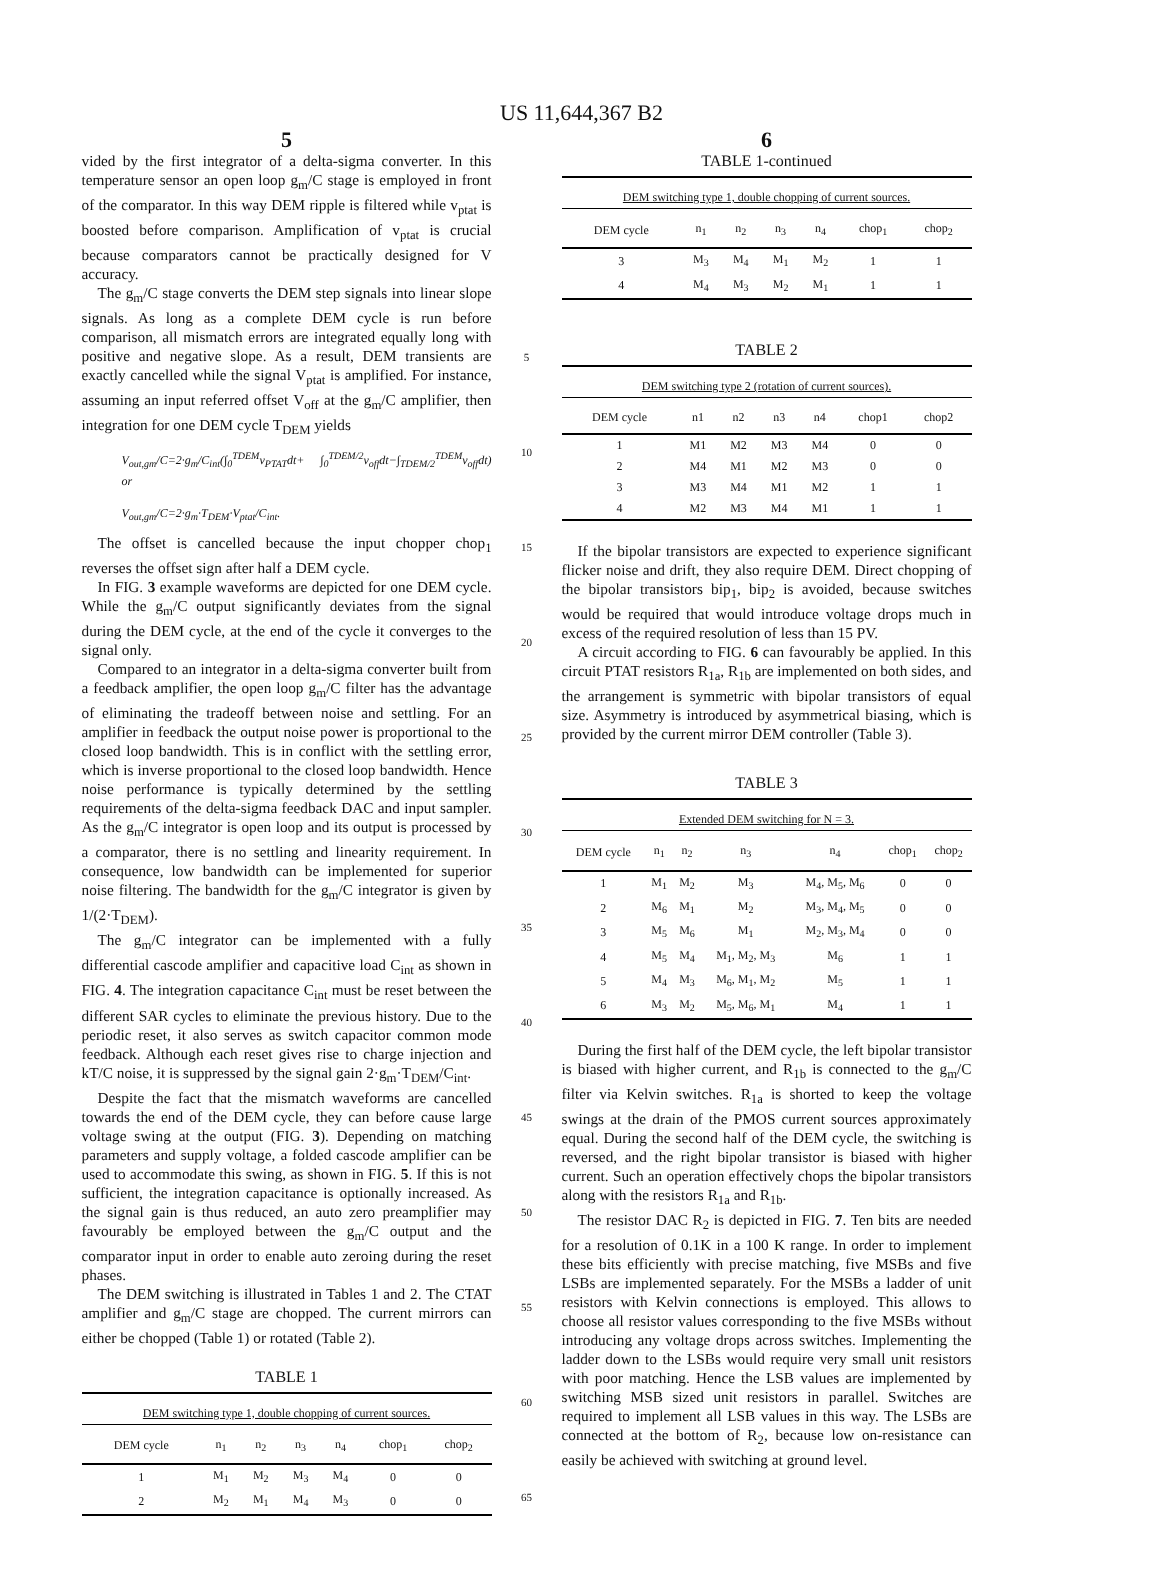US 11,644,367 B2
5
vided by the first integrator of a delta-sigma converter. In this temperature sensor an open loop g<sub>m</sub>/C stage is employed in front of the comparator. In this way DEM ripple is filtered while v<sub>ptat</sub> is boosted before comparison. Amplification of v<sub>ptat</sub> is crucial because comparators cannot be practically designed for V accuracy.
The g<sub>m</sub>/C stage converts the DEM step signals into linear slope signals. As long as a complete DEM cycle is run before comparison, all mismatch errors are integrated equally long with positive and negative slope. As a result, DEM transients are exactly cancelled while the signal V<sub>ptat</sub> is amplified. For instance, assuming an input referred offset V<sub>off</sub> at the g<sub>m</sub>/C amplifier, then integration for one DEM cycle T<sub>DEM</sub> yields
V<sub>out,gm</sub>/C=2·g<sub>m</sub>/C<sub>int</sub>(∫<sub>0</sub><sup>TDEM</sup>v<sub>PTAT</sub>dt+ ∫<sub>0</sub><sup>TDEM/2</sup>v<sub>off</sub>dt−∫<sub>TDEM/2</sub><sup>TDEM</sup>v<sub>off</sub>dt) or
V<sub>out,gm</sub>/C=2·g<sub>m</sub>·T<sub>DEM</sub>·V<sub>ptat</sub>/C<sub>int</sub>.
The offset is cancelled because the input chopper chop<sub>1</sub> reverses the offset sign after half a DEM cycle.
In FIG. 3 example waveforms are depicted for one DEM cycle. While the g<sub>m</sub>/C output significantly deviates from the signal during the DEM cycle, at the end of the cycle it converges to the signal only.
Compared to an integrator in a delta-sigma converter built from a feedback amplifier, the open loop g<sub>m</sub>/C filter has the advantage of eliminating the tradeoff between noise and settling. For an amplifier in feedback the output noise power is proportional to the closed loop bandwidth. This is in conflict with the settling error, which is inverse proportional to the closed loop bandwidth. Hence noise performance is typically determined by the settling requirements of the delta-sigma feedback DAC and input sampler. As the g<sub>m</sub>/C integrator is open loop and its output is processed by a comparator, there is no settling and linearity requirement. In consequence, low bandwidth can be implemented for superior noise filtering. The bandwidth for the g<sub>m</sub>/C integrator is given by 1/(2·T<sub>DEM</sub>).
The g<sub>m</sub>/C integrator can be implemented with a fully differential cascode amplifier and capacitive load C<sub>int</sub> as shown in FIG. 4. The integration capacitance C<sub>int</sub> must be reset between the different SAR cycles to eliminate the previous history. Due to the periodic reset, it also serves as switch capacitor common mode feedback. Although each reset gives rise to charge injection and kT/C noise, it is suppressed by the signal gain 2·g<sub>m</sub>·T<sub>DEM</sub>/C<sub>int</sub>.
Despite the fact that the mismatch waveforms are cancelled towards the end of the DEM cycle, they can before cause large voltage swing at the output (FIG. 3). Depending on matching parameters and supply voltage, a folded cascode amplifier can be used to accommodate this swing, as shown in FIG. 5. If this is not sufficient, the integration capacitance is optionally increased. As the signal gain is thus reduced, an auto zero preamplifier may favourably be employed between the g<sub>m</sub>/C output and the comparator input in order to enable auto zeroing during the reset phases.
The DEM switching is illustrated in Tables 1 and 2. The CTAT amplifier and g<sub>m</sub>/C stage are chopped. The current mirrors can either be chopped (Table 1) or rotated (Table 2).
TABLE 1
| DEM switching type 1, double chopping of current sources. | | | | | | |
| DEM cycle | n<sub>1</sub> | n<sub>2</sub> | n<sub>3</sub> | n<sub>4</sub> | chop<sub>1</sub> | chop<sub>2</sub> |
| 1 | M<sub>1</sub> | M<sub>2</sub> | M<sub>3</sub> | M<sub>4</sub> | 0 | 0 |
| 2 | M<sub>2</sub> | M<sub>1</sub> | M<sub>4</sub> | M<sub>3</sub> | 0 | 0 |
5
10
15
20
25
30
35
40
45
50
55
60
65
6
TABLE 1-continued
| DEM switching type 1, double chopping of current sources. | | | | | | |
| DEM cycle | n<sub>1</sub> | n<sub>2</sub> | n<sub>3</sub> | n<sub>4</sub> | chop<sub>1</sub> | chop<sub>2</sub> |
| 3 | M<sub>3</sub> | M<sub>4</sub> | M<sub>1</sub> | M<sub>2</sub> | 1 | 1 |
| 4 | M<sub>4</sub> | M<sub>3</sub> | M<sub>2</sub> | M<sub>1</sub> | 1 | 1 |
TABLE 2
| DEM switching type 2 (rotation of current sources). | | | | | | |
| DEM cycle | n1 | n2 | n3 | n4 | chop1 | chop2 |
| 1 | M1 | M2 | M3 | M4 | 0 | 0 |
| 2 | M4 | M1 | M2 | M3 | 0 | 0 |
| 3 | M3 | M4 | M1 | M2 | 1 | 1 |
| 4 | M2 | M3 | M4 | M1 | 1 | 1 |
If the bipolar transistors are expected to experience significant flicker noise and drift, they also require DEM. Direct chopping of the bipolar transistors bip<sub>1</sub>, bip<sub>2</sub> is avoided, because switches would be required that would introduce voltage drops much in excess of the required resolution of less than 15 PV.
A circuit according to FIG. 6 can favourably be applied. In this circuit PTAT resistors R<sub>1a</sub>, R<sub>1b</sub> are implemented on both sides, and the arrangement is symmetric with bipolar transistors of equal size. Asymmetry is introduced by asymmetrical biasing, which is provided by the current mirror DEM controller (Table 3).
TABLE 3
| Extended DEM switching for N = 3. | | | | | | |
| DEM cycle | n<sub>1</sub> | n<sub>2</sub> | n<sub>3</sub> | n<sub>4</sub> | chop<sub>1</sub> | chop<sub>2</sub> |
| 1 | M<sub>1</sub> | M<sub>2</sub> | M<sub>3</sub> | M<sub>4</sub>, M<sub>5</sub>, M<sub>6</sub> | 0 | 0 |
| 2 | M<sub>6</sub> | M<sub>1</sub> | M<sub>2</sub> | M<sub>3</sub>, M<sub>4</sub>, M<sub>5</sub> | 0 | 0 |
| 3 | M<sub>5</sub> | M<sub>6</sub> | M<sub>1</sub> | M<sub>2</sub>, M<sub>3</sub>, M<sub>4</sub> | 0 | 0 |
| 4 | M<sub>5</sub> | M<sub>4</sub> | M<sub>1</sub>, M<sub>2</sub>, M<sub>3</sub> | M<sub>6</sub> | 1 | 1 |
| 5 | M<sub>4</sub> | M<sub>3</sub> | M<sub>6</sub>, M<sub>1</sub>, M<sub>2</sub> | M<sub>5</sub> | 1 | 1 |
| 6 | M<sub>3</sub> | M<sub>2</sub> | M<sub>5</sub>, M<sub>6</sub>, M<sub>1</sub> | M<sub>4</sub> | 1 | 1 |
During the first half of the DEM cycle, the left bipolar transistor is biased with higher current, and R<sub>1b</sub> is connected to the g<sub>m</sub>/C filter via Kelvin switches. R<sub>1a</sub> is shorted to keep the voltage swings at the drain of the PMOS current sources approximately equal. During the second half of the DEM cycle, the switching is reversed, and the right bipolar transistor is biased with higher current. Such an operation effectively chops the bipolar transistors along with the resistors R<sub>1a</sub> and R<sub>1b</sub>.
The resistor DAC R<sub>2</sub> is depicted in FIG. 7. Ten bits are needed for a resolution of 0.1K in a 100 K range. In order to implement these bits efficiently with precise matching, five MSBs and five LSBs are implemented separately. For the MSBs a ladder of unit resistors with Kelvin connections is employed. This allows to choose all resistor values corresponding to the five MSBs without introducing any voltage drops across switches. Implementing the ladder down to the LSBs would require very small unit resistors with poor matching. Hence the LSB values are implemented by switching MSB sized unit resistors in parallel. Switches are required to implement all LSB values in this way. The LSBs are connected at the bottom of R<sub>2</sub>, because low on-resistance can easily be achieved with switching at ground level.